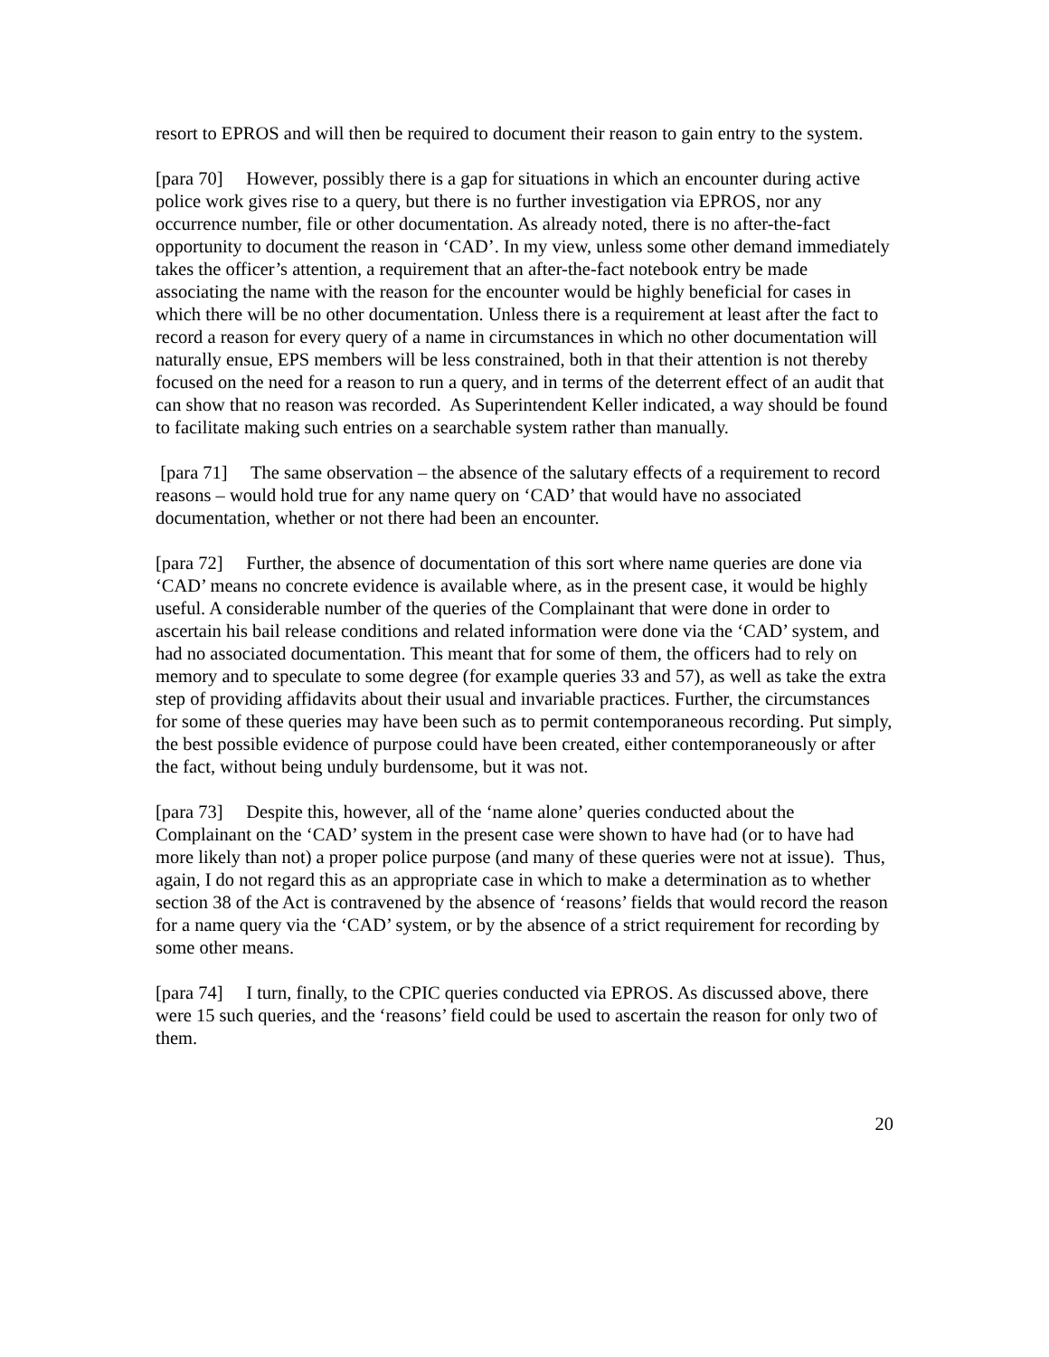resort to EPROS and will then be required to document their reason to gain entry to the system.
[para 70] However, possibly there is a gap for situations in which an encounter during active police work gives rise to a query, but there is no further investigation via EPROS, nor any occurrence number, file or other documentation. As already noted, there is no after-the-fact opportunity to document the reason in ‘CAD’. In my view, unless some other demand immediately takes the officer’s attention, a requirement that an after-the-fact notebook entry be made associating the name with the reason for the encounter would be highly beneficial for cases in which there will be no other documentation. Unless there is a requirement at least after the fact to record a reason for every query of a name in circumstances in which no other documentation will naturally ensue, EPS members will be less constrained, both in that their attention is not thereby focused on the need for a reason to run a query, and in terms of the deterrent effect of an audit that can show that no reason was recorded. As Superintendent Keller indicated, a way should be found to facilitate making such entries on a searchable system rather than manually.
[para 71] The same observation – the absence of the salutary effects of a requirement to record reasons – would hold true for any name query on ‘CAD’ that would have no associated documentation, whether or not there had been an encounter.
[para 72] Further, the absence of documentation of this sort where name queries are done via ‘CAD’ means no concrete evidence is available where, as in the present case, it would be highly useful. A considerable number of the queries of the Complainant that were done in order to ascertain his bail release conditions and related information were done via the ‘CAD’ system, and had no associated documentation. This meant that for some of them, the officers had to rely on memory and to speculate to some degree (for example queries 33 and 57), as well as take the extra step of providing affidavits about their usual and invariable practices. Further, the circumstances for some of these queries may have been such as to permit contemporaneous recording. Put simply, the best possible evidence of purpose could have been created, either contemporaneously or after the fact, without being unduly burdensome, but it was not.
[para 73] Despite this, however, all of the ‘name alone’ queries conducted about the Complainant on the ‘CAD’ system in the present case were shown to have had (or to have had more likely than not) a proper police purpose (and many of these queries were not at issue). Thus, again, I do not regard this as an appropriate case in which to make a determination as to whether section 38 of the Act is contravened by the absence of ‘reasons’ fields that would record the reason for a name query via the ‘CAD’ system, or by the absence of a strict requirement for recording by some other means.
[para 74] I turn, finally, to the CPIC queries conducted via EPROS. As discussed above, there were 15 such queries, and the ‘reasons’ field could be used to ascertain the reason for only two of them.
20